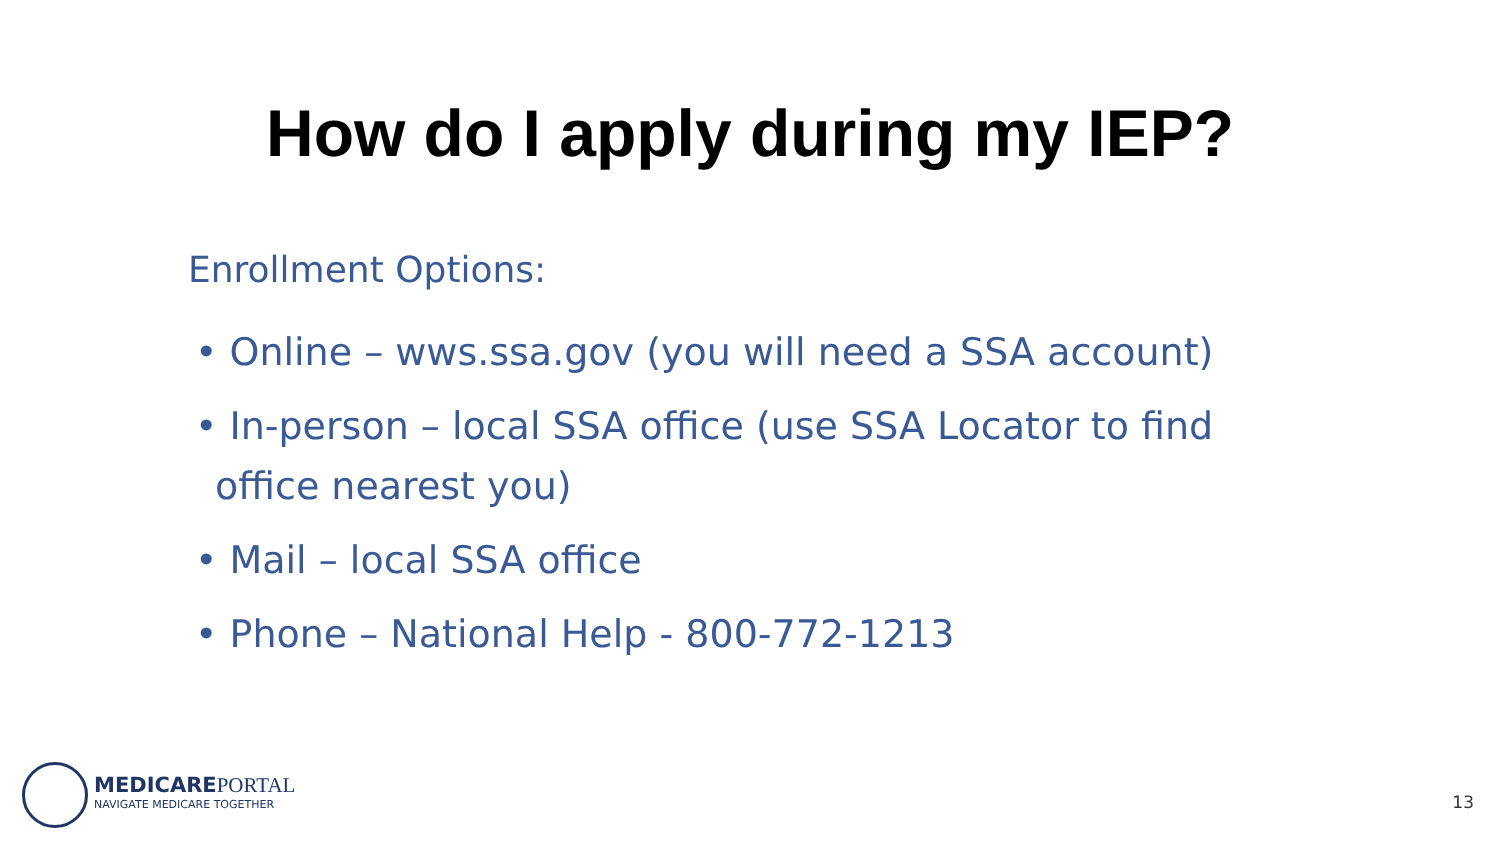How do I apply during my IEP?
Enrollment Options:
• Online – wws.ssa.gov (you will need a SSA account)
• In-person – local SSA office (use SSA Locator to find office nearest you)
• Mail – local SSA office
• Phone – National Help - 800-772-1213
MEDICAREPORTAL
NAVIGATE MEDICARE TOGETHER
13